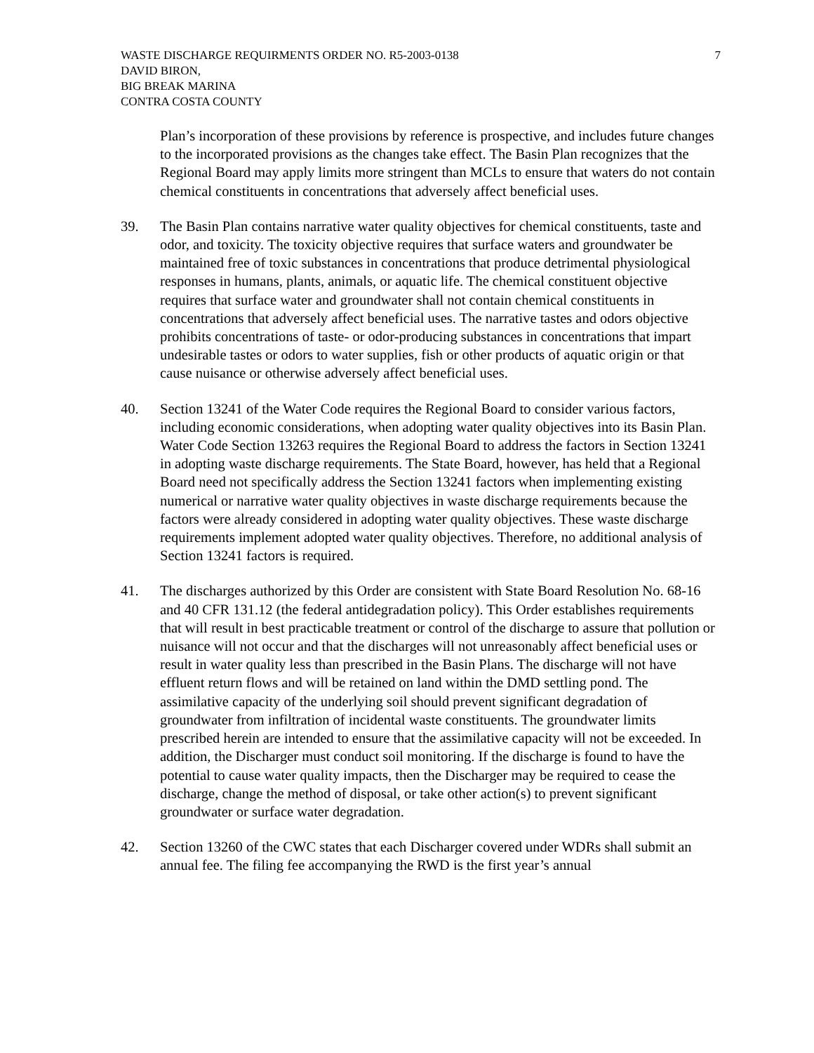WASTE DISCHARGE REQUIRMENTS ORDER NO. R5-2003-0138
DAVID BIRON,
BIG BREAK MARINA
CONTRA COSTA COUNTY
7
Plan’s incorporation of these provisions by reference is prospective, and includes future changes to the incorporated provisions as the changes take effect. The Basin Plan recognizes that the Regional Board may apply limits more stringent than MCLs to ensure that waters do not contain chemical constituents in concentrations that adversely affect beneficial uses.
39. The Basin Plan contains narrative water quality objectives for chemical constituents, taste and odor, and toxicity. The toxicity objective requires that surface waters and groundwater be maintained free of toxic substances in concentrations that produce detrimental physiological responses in humans, plants, animals, or aquatic life. The chemical constituent objective requires that surface water and groundwater shall not contain chemical constituents in concentrations that adversely affect beneficial uses. The narrative tastes and odors objective prohibits concentrations of taste- or odor-producing substances in concentrations that impart undesirable tastes or odors to water supplies, fish or other products of aquatic origin or that cause nuisance or otherwise adversely affect beneficial uses.
40. Section 13241 of the Water Code requires the Regional Board to consider various factors, including economic considerations, when adopting water quality objectives into its Basin Plan. Water Code Section 13263 requires the Regional Board to address the factors in Section 13241 in adopting waste discharge requirements. The State Board, however, has held that a Regional Board need not specifically address the Section 13241 factors when implementing existing numerical or narrative water quality objectives in waste discharge requirements because the factors were already considered in adopting water quality objectives. These waste discharge requirements implement adopted water quality objectives. Therefore, no additional analysis of Section 13241 factors is required.
41. The discharges authorized by this Order are consistent with State Board Resolution No. 68-16 and 40 CFR 131.12 (the federal antidegradation policy). This Order establishes requirements that will result in best practicable treatment or control of the discharge to assure that pollution or nuisance will not occur and that the discharges will not unreasonably affect beneficial uses or result in water quality less than prescribed in the Basin Plans. The discharge will not have effluent return flows and will be retained on land within the DMD settling pond. The assimilative capacity of the underlying soil should prevent significant degradation of groundwater from infiltration of incidental waste constituents. The groundwater limits prescribed herein are intended to ensure that the assimilative capacity will not be exceeded. In addition, the Discharger must conduct soil monitoring. If the discharge is found to have the potential to cause water quality impacts, then the Discharger may be required to cease the discharge, change the method of disposal, or take other action(s) to prevent significant groundwater or surface water degradation.
42. Section 13260 of the CWC states that each Discharger covered under WDRs shall submit an annual fee. The filing fee accompanying the RWD is the first year’s annual